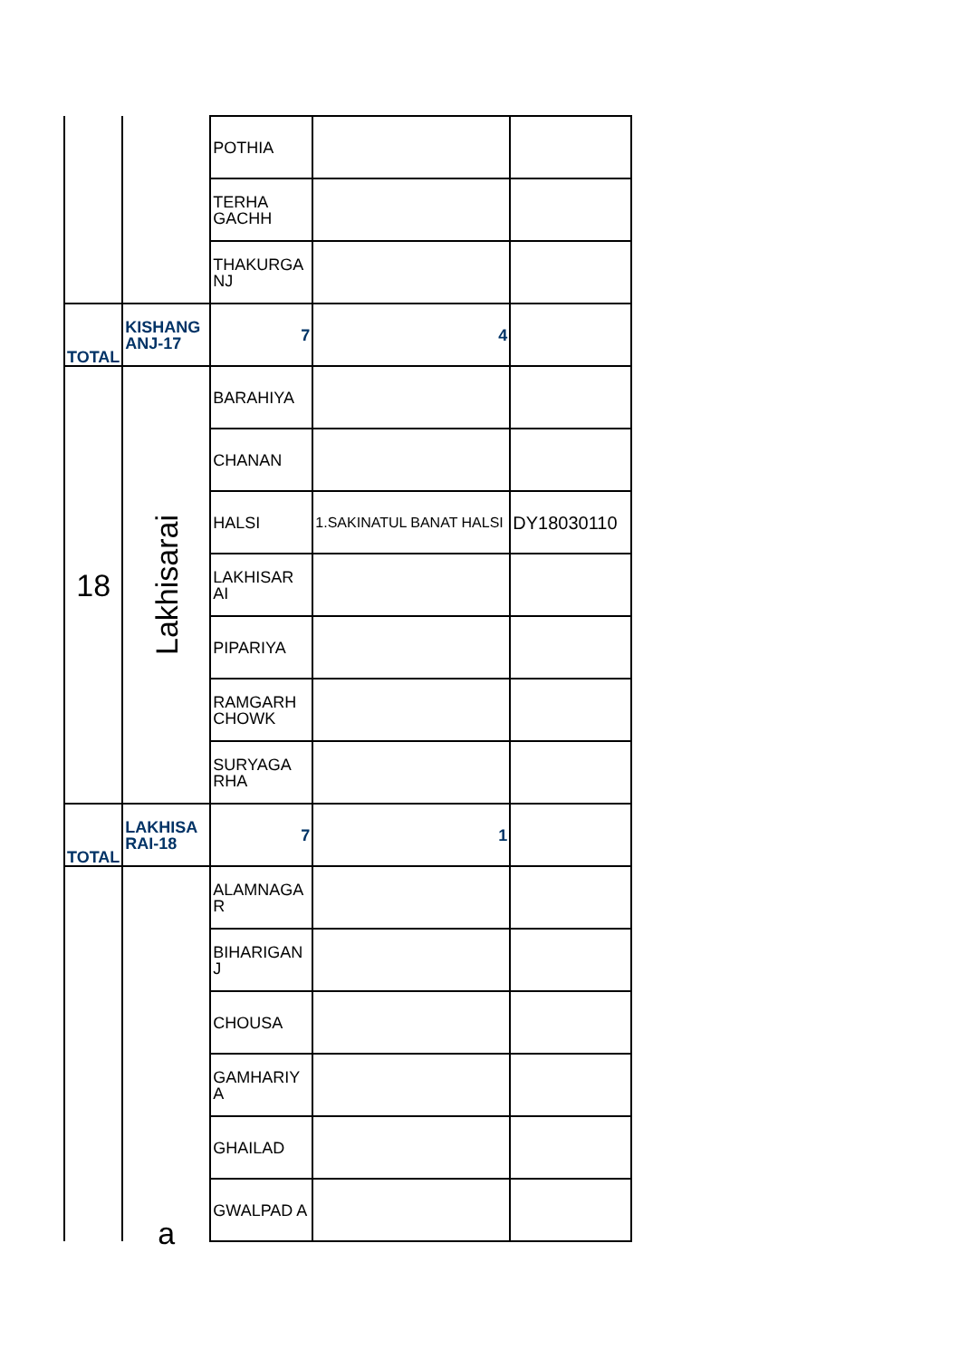| | | POTHIA | | |
| | | TERHA GACHH | | |
| | | THAKURGA NJ | | |
| TOTAL | KISHANG ANJ-17 | 7 | 4 | |
| 18 | Lakhisarai | BARAHIYA | | |
| | | CHANAN | | |
| | | HALSI | 1.SAKINATUL BANAT HALSI | DY18030110 |
| | | LAKHISAR AI | | |
| | | PIPARIYA | | |
| | | RAMGARH CHOWK | | |
| | | SURYAGA RHA | | |
| TOTAL | LAKHISA RAI-18 | 7 | 1 | |
| | a | ALAMNAGA R | | |
| | | BIHARIGAN J | | |
| | | CHOUSA | | |
| | | GAMHARIY A | | |
| | | GHAILAD | | |
| | | GWALPAD A | | |